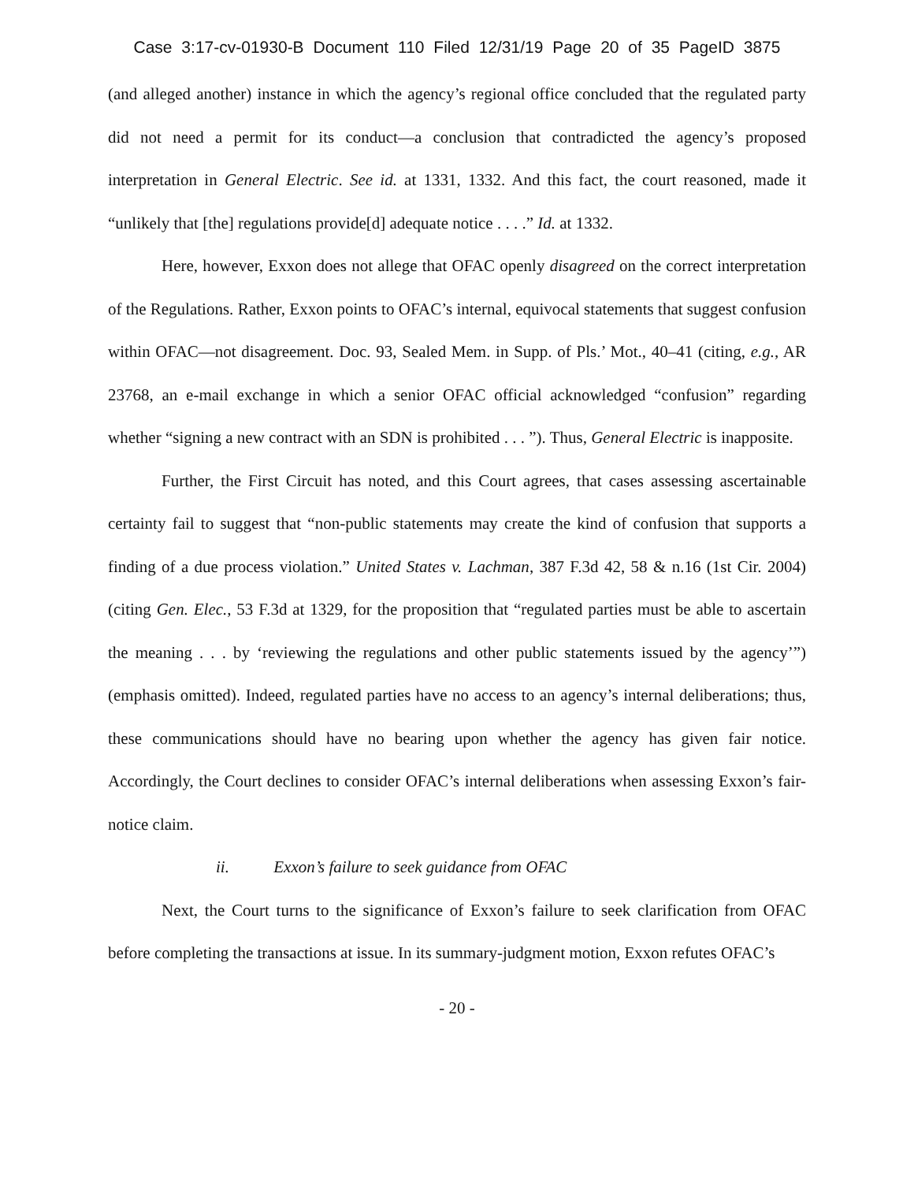Case 3:17-cv-01930-B Document 110 Filed 12/31/19 Page 20 of 35 PageID 3875
(and alleged another) instance in which the agency’s regional office concluded that the regulated party did not need a permit for its conduct—a conclusion that contradicted the agency’s proposed interpretation in General Electric. See id. at 1331, 1332. And this fact, the court reasoned, made it “unlikely that [the] regulations provide[d] adequate notice . . . .” Id. at 1332.
Here, however, Exxon does not allege that OFAC openly disagreed on the correct interpretation of the Regulations. Rather, Exxon points to OFAC’s internal, equivocal statements that suggest confusion within OFAC—not disagreement. Doc. 93, Sealed Mem. in Supp. of Pls.’ Mot., 40–41 (citing, e.g., AR 23768, an e-mail exchange in which a senior OFAC official acknowledged “confusion” regarding whether “signing a new contract with an SDN is prohibited . . . ”). Thus, General Electric is inapposite.
Further, the First Circuit has noted, and this Court agrees, that cases assessing ascertainable certainty fail to suggest that “non-public statements may create the kind of confusion that supports a finding of a due process violation.” United States v. Lachman, 387 F.3d 42, 58 & n.16 (1st Cir. 2004) (citing Gen. Elec., 53 F.3d at 1329, for the proposition that “regulated parties must be able to ascertain the meaning . . . by ‘reviewing the regulations and other public statements issued by the agency’”) (emphasis omitted). Indeed, regulated parties have no access to an agency’s internal deliberations; thus, these communications should have no bearing upon whether the agency has given fair notice. Accordingly, the Court declines to consider OFAC’s internal deliberations when assessing Exxon’s fair-notice claim.
ii. Exxon’s failure to seek guidance from OFAC
Next, the Court turns to the significance of Exxon’s failure to seek clarification from OFAC before completing the transactions at issue. In its summary-judgment motion, Exxon refutes OFAC’s
- 20 -